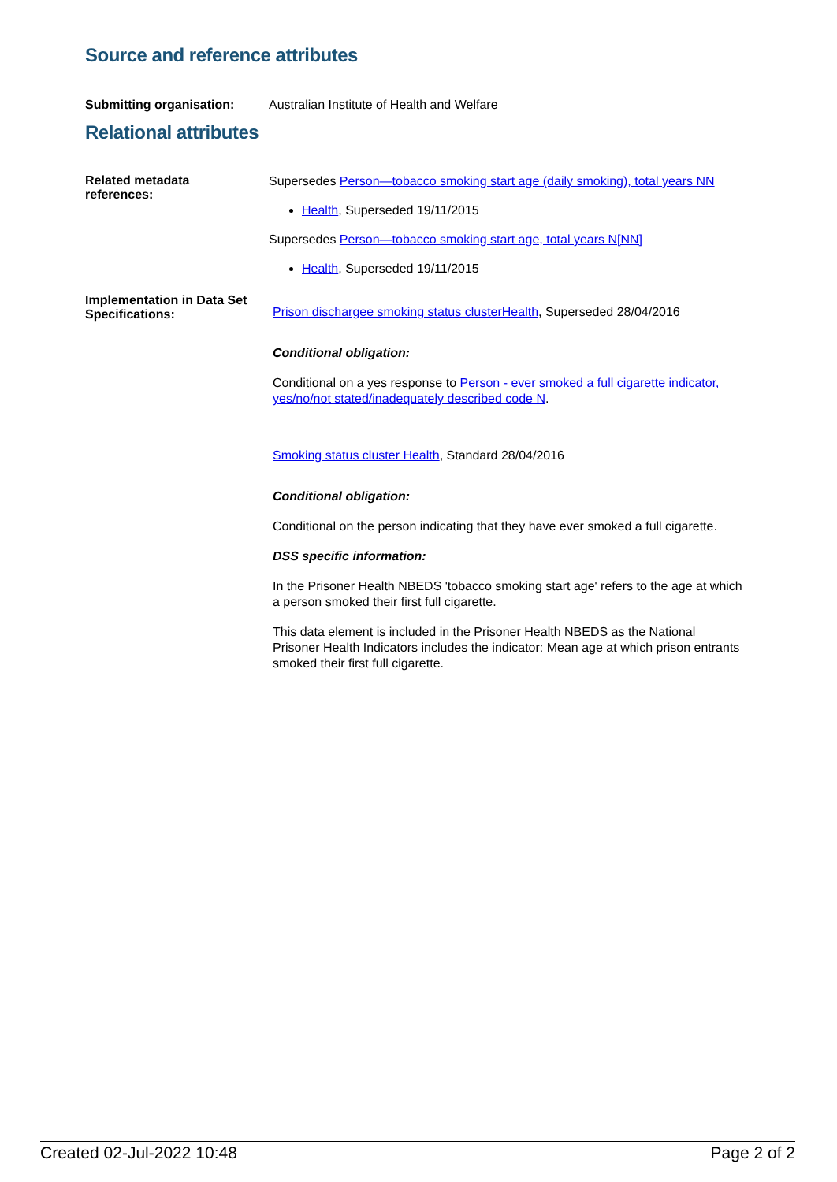Source and reference attributes
Submitting organisation: Australian Institute of Health and Welfare
Relational attributes
Related metadata
references:
Supersedes Person—tobacco smoking start age (daily smoking), total years NN
Health, Superseded 19/11/2015
Supersedes Person—tobacco smoking start age, total years N[NN]
Health, Superseded 19/11/2015
Implementation in Data Set Specifications:
Prison dischargee smoking status clusterHealth, Superseded 28/04/2016
Conditional obligation:
Conditional on a yes response to Person - ever smoked a full cigarette indicator, yes/no/not stated/inadequately described code N.
Smoking status cluster Health, Standard 28/04/2016
Conditional obligation:
Conditional on the person indicating that they have ever smoked a full cigarette.
DSS specific information:
In the Prisoner Health NBEDS 'tobacco smoking start age' refers to the age at which a person smoked their first full cigarette.
This data element is included in the Prisoner Health NBEDS as the National Prisoner Health Indicators includes the indicator: Mean age at which prison entrants smoked their first full cigarette.
Created 02-Jul-2022 10:48 Page 2 of 2